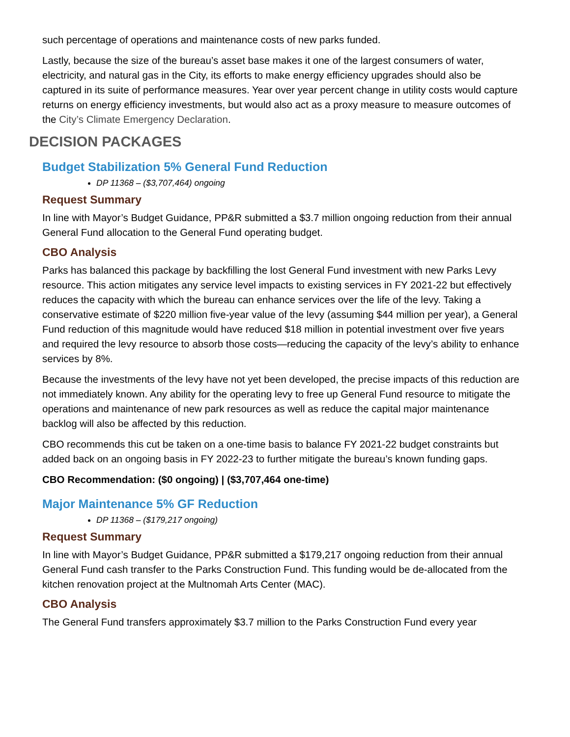such percentage of operations and maintenance costs of new parks funded.
Lastly, because the size of the bureau’s asset base makes it one of the largest consumers of water, electricity, and natural gas in the City, its efforts to make energy efficiency upgrades should also be captured in its suite of performance measures. Year over year percent change in utility costs would capture returns on energy efficiency investments, but would also act as a proxy measure to measure outcomes of the City’s Climate Emergency Declaration.
DECISION PACKAGES
Budget Stabilization 5% General Fund Reduction
DP 11368 – ($3,707,464) ongoing
Request Summary
In line with Mayor’s Budget Guidance, PP&R submitted a $3.7 million ongoing reduction from their annual General Fund allocation to the General Fund operating budget.
CBO Analysis
Parks has balanced this package by backfilling the lost General Fund investment with new Parks Levy resource. This action mitigates any service level impacts to existing services in FY 2021-22 but effectively reduces the capacity with which the bureau can enhance services over the life of the levy. Taking a conservative estimate of $220 million five-year value of the levy (assuming $44 million per year), a General Fund reduction of this magnitude would have reduced $18 million in potential investment over five years and required the levy resource to absorb those costs—reducing the capacity of the levy’s ability to enhance services by 8%.
Because the investments of the levy have not yet been developed, the precise impacts of this reduction are not immediately known. Any ability for the operating levy to free up General Fund resource to mitigate the operations and maintenance of new park resources as well as reduce the capital major maintenance backlog will also be affected by this reduction.
CBO recommends this cut be taken on a one-time basis to balance FY 2021-22 budget constraints but added back on an ongoing basis in FY 2022-23 to further mitigate the bureau’s known funding gaps.
CBO Recommendation: ($0 ongoing) | ($3,707,464 one-time)
Major Maintenance 5% GF Reduction
DP 11368 – ($179,217 ongoing)
Request Summary
In line with Mayor’s Budget Guidance, PP&R submitted a $179,217 ongoing reduction from their annual General Fund cash transfer to the Parks Construction Fund. This funding would be de-allocated from the kitchen renovation project at the Multnomah Arts Center (MAC).
CBO Analysis
The General Fund transfers approximately $3.7 million to the Parks Construction Fund every year